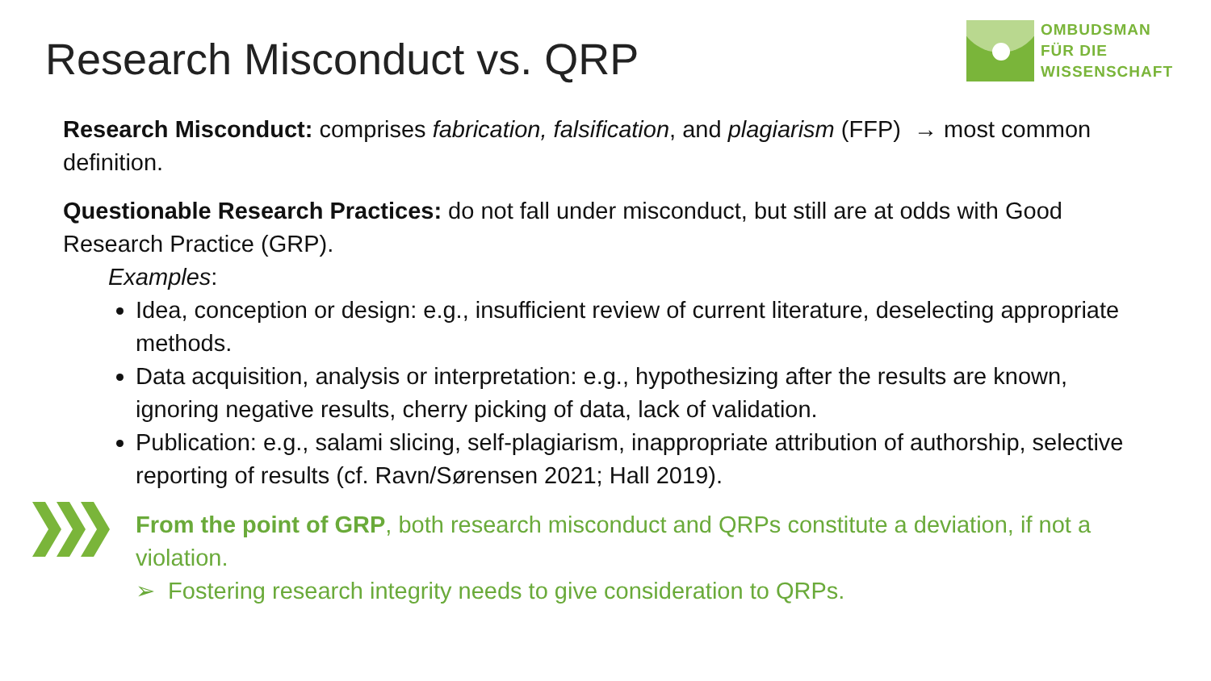Research Misconduct vs. QRP
OMBUDSMAN
FÜR DIE
WISSENSCHAFT
Research Misconduct: comprises fabrication, falsification, and plagiarism (FFP) → most common definition.
Questionable Research Practices: do not fall under misconduct, but still are at odds with Good Research Practice (GRP).
Examples:
Idea, conception or design: e.g., insufficient review of current literature, deselecting appropriate methods.
Data acquisition, analysis or interpretation: e.g., hypothesizing after the results are known, ignoring negative results, cherry picking of data, lack of validation.
Publication: e.g., salami slicing, self-plagiarism, inappropriate attribution of authorship, selective reporting of results (cf. Ravn/Sørensen 2021; Hall 2019).
From the point of GRP, both research misconduct and QRPs constitute a deviation, if not a violation.
➢ Fostering research integrity needs to give consideration to QRPs.